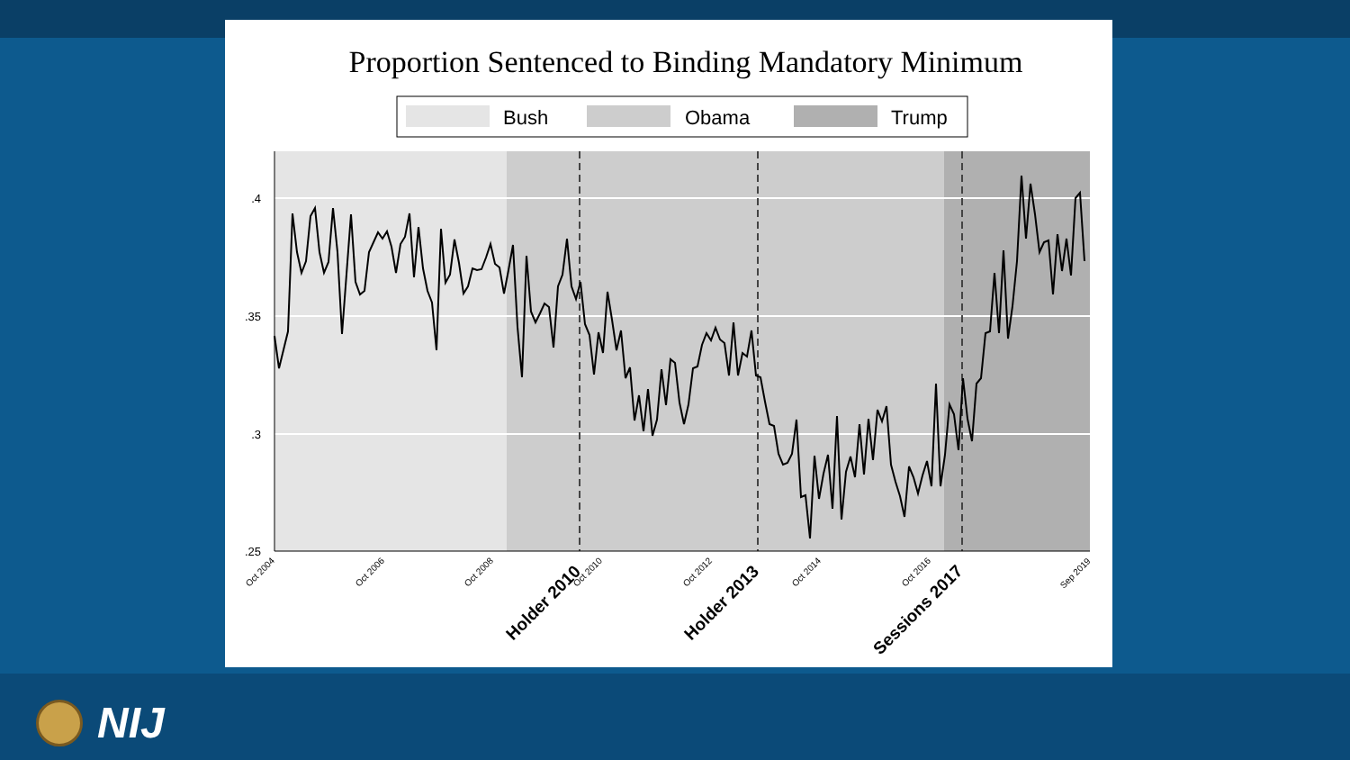Proportion Sentenced to Binding Mandatory Minimum
Bush
Obama
Trump
.4
.35
.3
.25
Oct 2004
Oct 2006
Oct 2008
Oct 2010
Oct 2012
Oct 2014
Oct 2016
Sep 2019
Holder 2010
Holder 2013
Sessions 2017
NIJ